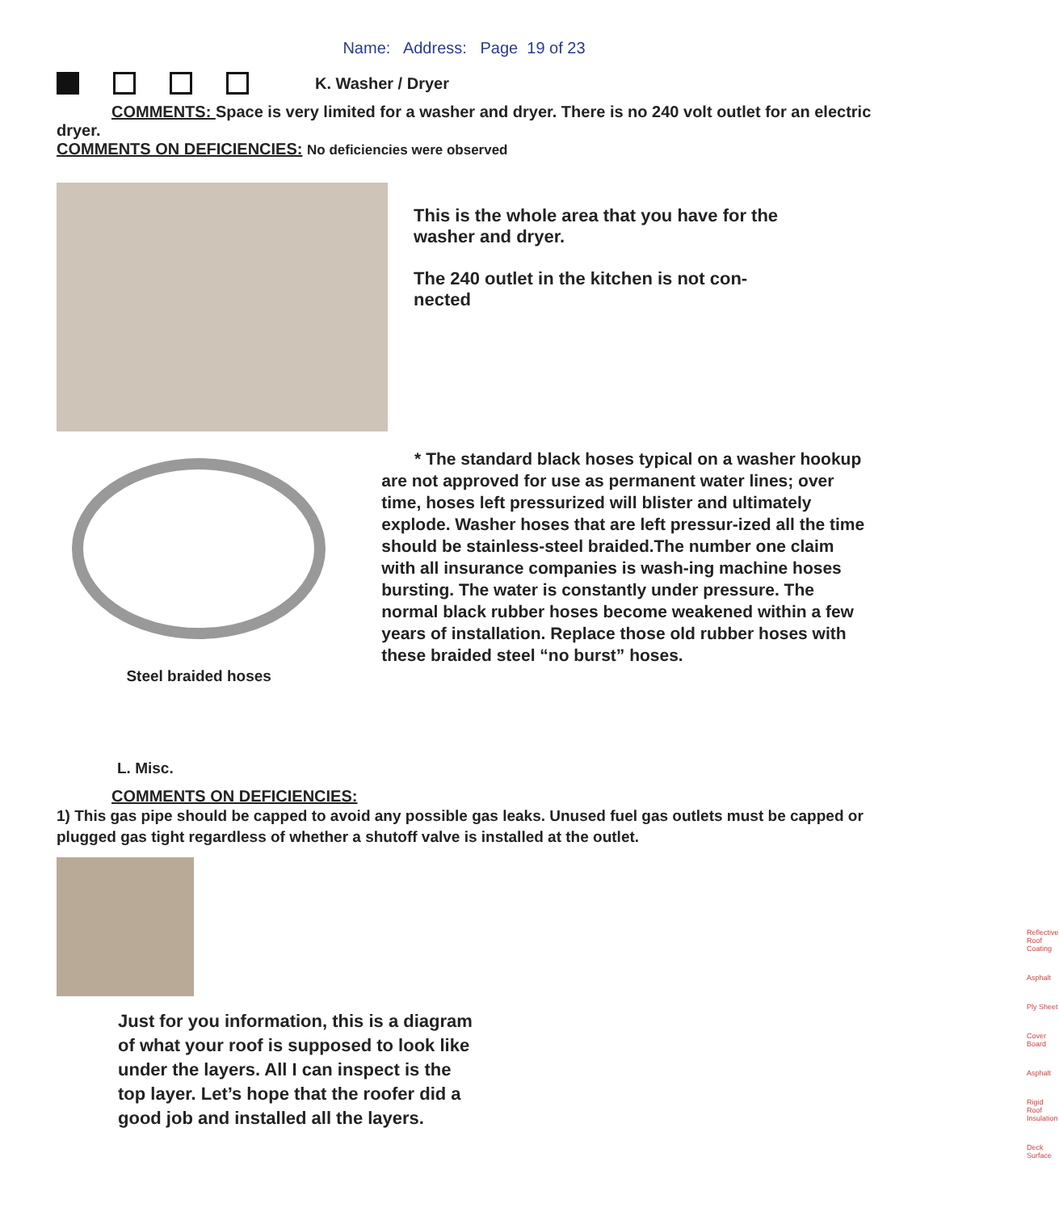Name: Address: Page 19 of 23
K. Washer / Dryer
COMMENTS: Space is very limited for a washer and dryer. There is no 240 volt outlet for an electric dryer.
COMMENTS ON DEFICIENCIES: No deficiencies were observed
This is the whole area that you have for the washer and dryer.
The 240 outlet in the kitchen is not con-
nected
Steel braided hoses
* The standard black hoses typical on a washer hookup are not approved for use as permanent water lines; over time, hoses left pressurized will blister and ultimately explode. Washer hoses that are left pressur-ized all the time should be stainless-steel braided.The number one claim with all insurance companies is wash-ing machine hoses bursting. The water is constantly under pressure. The normal black rubber hoses become weakened within a few years of installation. Replace those old rubber hoses with these braided steel “no burst” hoses.
L. Misc.
COMMENTS ON DEFICIENCIES:
1) This gas pipe should be capped to avoid any possible gas leaks. Unused fuel gas outlets must be capped or plugged gas tight regardless of whether a shutoff valve is installed at the outlet.
Just for you information, this is a diagram of what your roof is supposed to look like under the layers. All I can inspect is the top layer. Let’s hope that the roofer did a good job and installed all the layers.
Reflective Roof Coating
Asphalt
Ply Sheet
Cover Board
Asphalt
Rigid Roof Insulation
Deck Surface